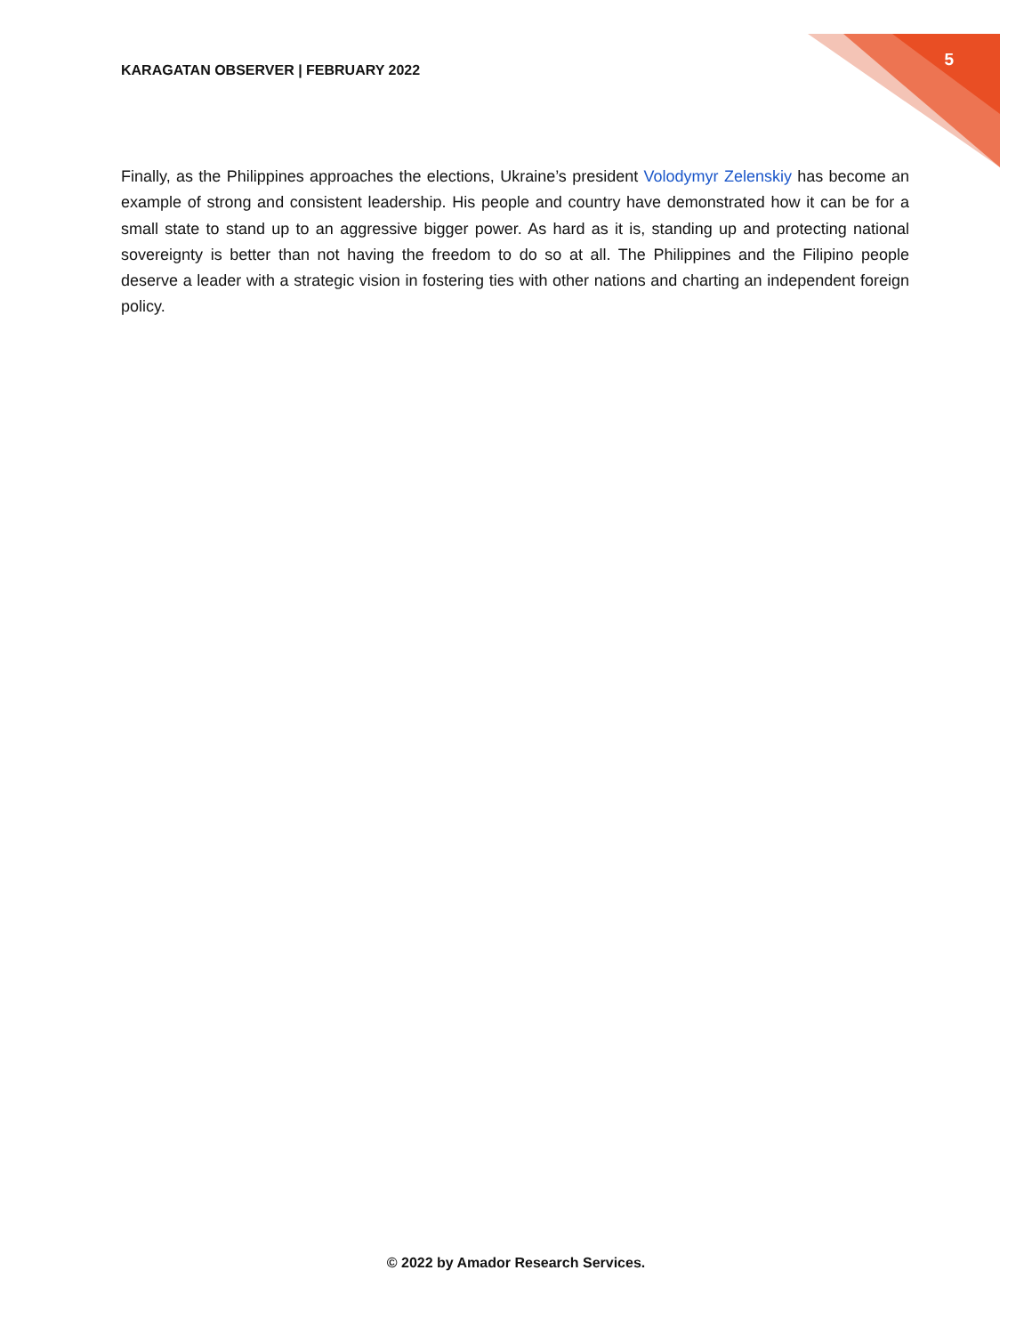KARAGATAN OBSERVER | FEBRUARY 2022 5
Finally, as the Philippines approaches the elections, Ukraine’s president Volodymyr Zelenskiy has become an example of strong and consistent leadership. His people and country have demonstrated how it can be for a small state to stand up to an aggressive bigger power. As hard as it is, standing up and protecting national sovereignty is better than not having the freedom to do so at all. The Philippines and the Filipino people deserve a leader with a strategic vision in fostering ties with other nations and charting an independent foreign policy.
© 2022 by Amador Research Services.